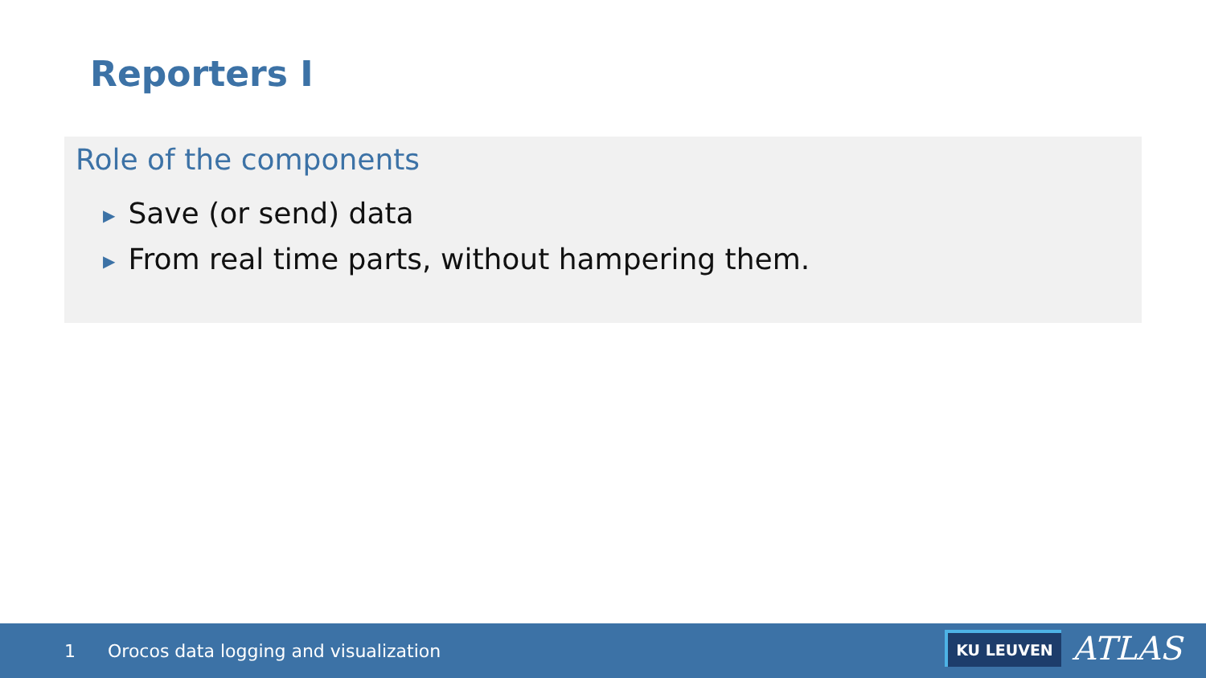Reporters I
Role of the components
▶ Save (or send) data
▶ From real time parts, without hampering them.
1 Orocos data logging and visualization
KU LEUVEN ATLAS